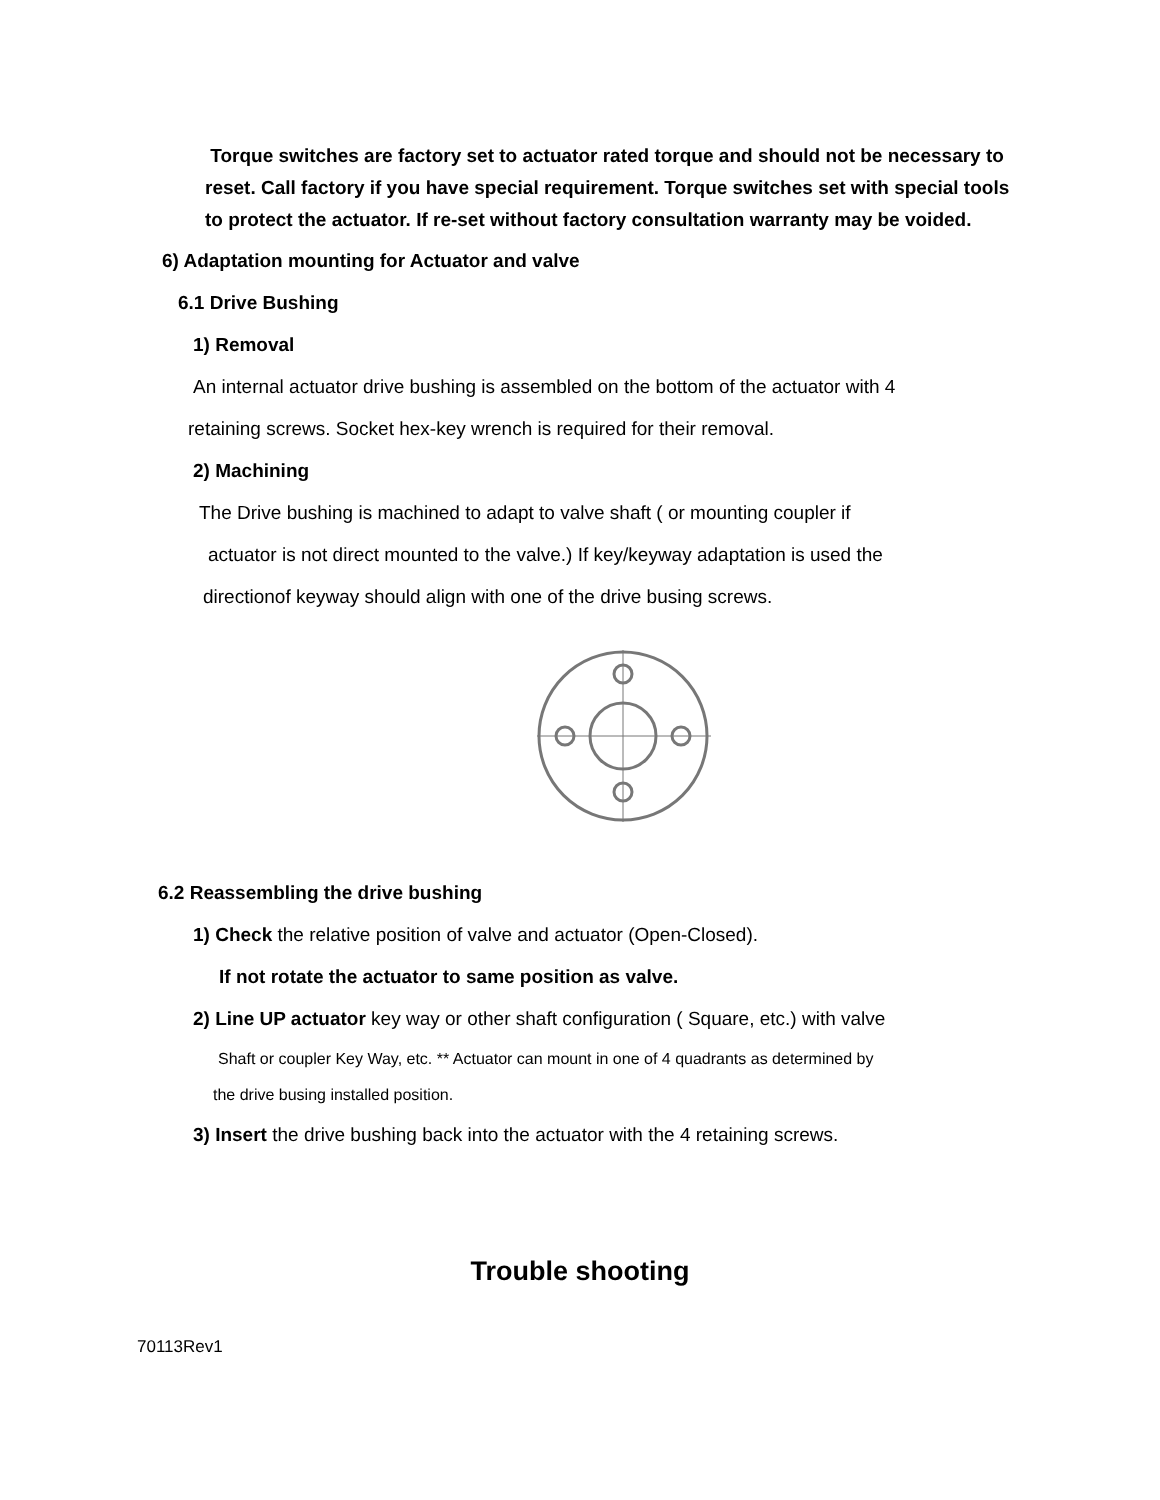Torque switches are factory set to actuator rated torque and should not be necessary to reset. Call factory if you have special requirement. Torque switches set with special tools to protect the actuator. If re-set without factory consultation warranty may be voided.
6) Adaptation mounting for Actuator and valve
6.1 Drive Bushing
1) Removal
An internal actuator drive bushing is assembled on the bottom of the actuator with 4
retaining screws. Socket hex-key wrench is required for their removal.
2) Machining
The Drive bushing is machined to adapt to valve shaft ( or mounting coupler if
actuator is not direct mounted to the valve.) If key/keyway adaptation is used the
directionof keyway should align with one of the drive busing screws.
6.2 Reassembling the drive bushing
1) Check the relative position of valve and actuator (Open-Closed).
If not rotate the actuator to same position as valve.
2) Line UP actuator key way or other shaft configuration ( Square, etc.) with valve
Shaft or coupler Key Way, etc. ** Actuator can mount in one of 4 quadrants as determined by
the drive busing installed position.
3) Insert the drive bushing back into the actuator with the 4 retaining screws.
Trouble shooting
70113Rev1